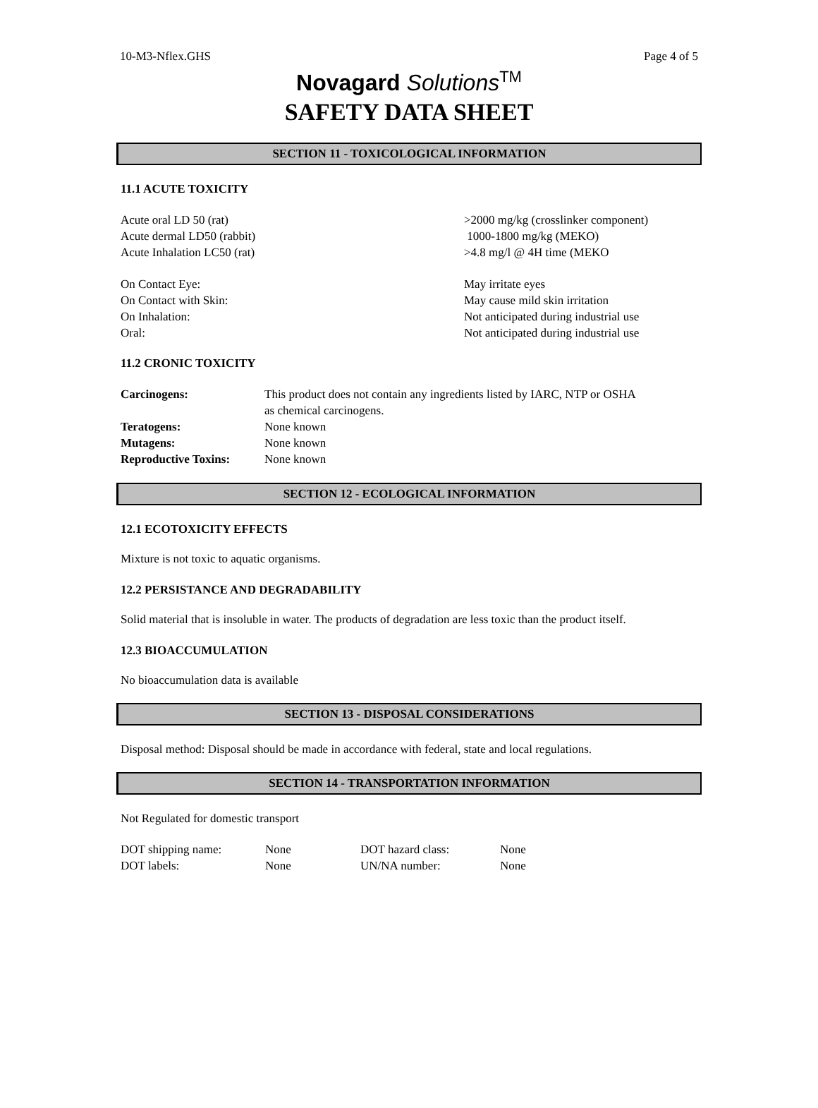10-M3-Nflex.GHS Page 4 of 5
Novagard Solutions<sup>TM</sup>
SAFETY DATA SHEET
SECTION 11 - TOXICOLOGICAL INFORMATION
11.1 ACUTE TOXICITY
| Acute oral LD 50 (rat) | >2000 mg/kg (crosslinker component) |
| Acute dermal LD50 (rabbit) | 1000-1800 mg/kg (MEKO) |
| Acute Inhalation LC50 (rat) | >4.8 mg/l @ 4H time (MEKO |
| On Contact Eye: | May irritate eyes |
| On Contact with Skin: | May cause mild skin irritation |
| On Inhalation: | Not anticipated during industrial use |
| Oral: | Not anticipated during industrial use |
11.2 CRONIC TOXICITY
| Carcinogens: | This product does not contain any ingredients listed by IARC, NTP or OSHA as chemical carcinogens. |
| Teratogens: | None known |
| Mutagens: | None known |
| Reproductive Toxins: | None known |
SECTION 12 - ECOLOGICAL INFORMATION
12.1 ECOTOXICITY EFFECTS
Mixture is not toxic to aquatic organisms.
12.2 PERSISTANCE AND DEGRADABILITY
Solid material that is insoluble in water. The products of degradation are less toxic than the product itself.
12.3 BIOACCUMULATION
No bioaccumulation data is available
SECTION 13 - DISPOSAL CONSIDERATIONS
Disposal method: Disposal should be made in accordance with federal, state and local regulations.
SECTION 14 - TRANSPORTATION INFORMATION
Not Regulated for domestic transport
| DOT shipping name: | None | DOT hazard class: | None |
| DOT labels: | None | UN/NA number: | None |